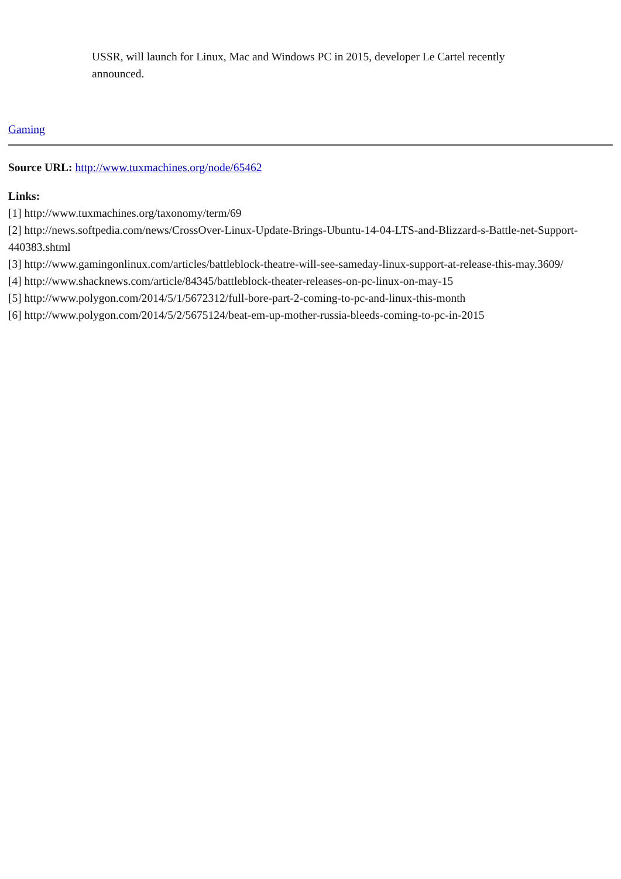USSR, will launch for Linux, Mac and Windows PC in 2015, developer Le Cartel recently announced.
Gaming
Source URL: http://www.tuxmachines.org/node/65462
Links:
[1] http://www.tuxmachines.org/taxonomy/term/69
[2] http://news.softpedia.com/news/CrossOver-Linux-Update-Brings-Ubuntu-14-04-LTS-and-Blizzard-s-Battle-net-Support-440383.shtml
[3] http://www.gamingonlinux.com/articles/battleblock-theatre-will-see-sameday-linux-support-at-release-this-may.3609/
[4] http://www.shacknews.com/article/84345/battleblock-theater-releases-on-pc-linux-on-may-15
[5] http://www.polygon.com/2014/5/1/5672312/full-bore-part-2-coming-to-pc-and-linux-this-month
[6] http://www.polygon.com/2014/5/2/5675124/beat-em-up-mother-russia-bleeds-coming-to-pc-in-2015